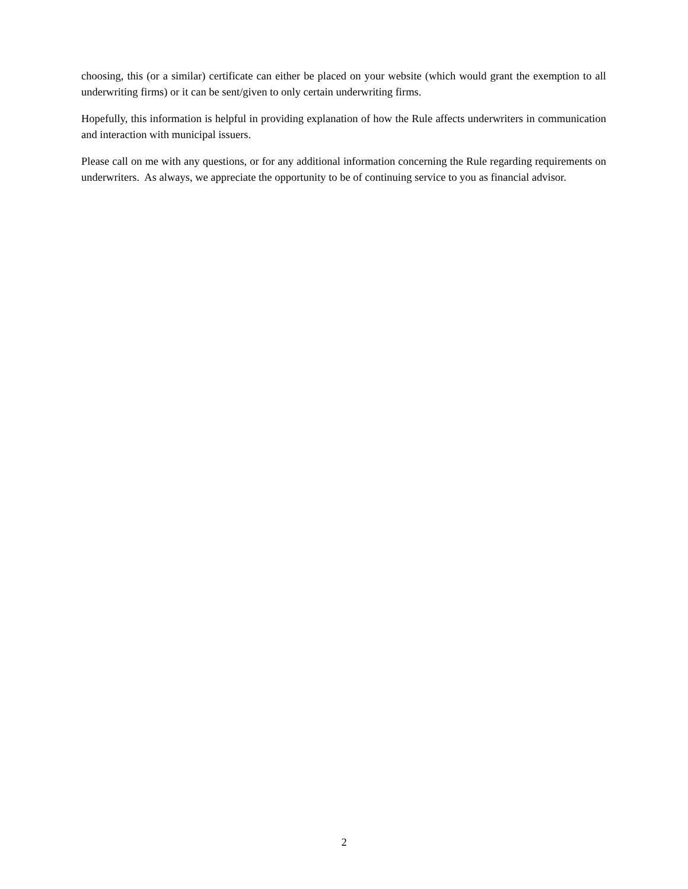choosing, this (or a similar) certificate can either be placed on your website (which would grant the exemption to all underwriting firms) or it can be sent/given to only certain underwriting firms.
Hopefully, this information is helpful in providing explanation of how the Rule affects underwriters in communication and interaction with municipal issuers.
Please call on me with any questions, or for any additional information concerning the Rule regarding requirements on underwriters. As always, we appreciate the opportunity to be of continuing service to you as financial advisor.
2